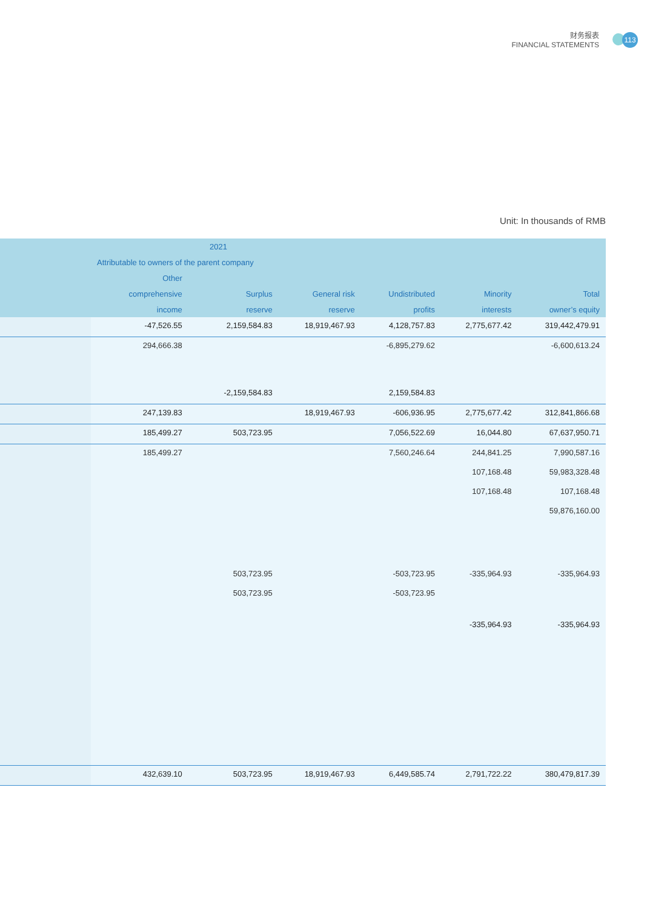财务报表
FINANCIAL STATEMENTS
113
Unit: In thousands of RMB
| | 2021 | | | | | |
| --- | --- | --- | --- | --- | --- | --- |
| | Attributable to owners of the parent company | | | | | |
| | Other | | | | | |
| | comprehensive | Surplus | General risk | Undistributed | Minority | Total |
| | income | reserve | reserve | profits | interests | owner’s equity |
| | -47,526.55 | 2,159,584.83 | 18,919,467.93 | 4,128,757.83 | 2,775,677.42 | 319,442,479.91 |
| | 294,666.38 | | | -6,895,279.62 | | -6,600,613.24 |
| | | -2,159,584.83 | | 2,159,584.83 | | |
| | 247,139.83 | | 18,919,467.93 | -606,936.95 | 2,775,677.42 | 312,841,866.68 |
| | 185,499.27 | 503,723.95 | | 7,056,522.69 | 16,044.80 | 67,637,950.71 |
| | 185,499.27 | | | 7,560,246.64 | 244,841.25 | 7,990,587.16 |
| | | | | | 107,168.48 | 59,983,328.48 |
| | | | | | 107,168.48 | 107,168.48 |
| | | | | | | 59,876,160.00 |
| | | 503,723.95 | | -503,723.95 | -335,964.93 | -335,964.93 |
| | | 503,723.95 | | -503,723.95 | | |
| | | | | | -335,964.93 | -335,964.93 |
| | 432,639.10 | 503,723.95 | 18,919,467.93 | 6,449,585.74 | 2,791,722.22 | 380,479,817.39 |